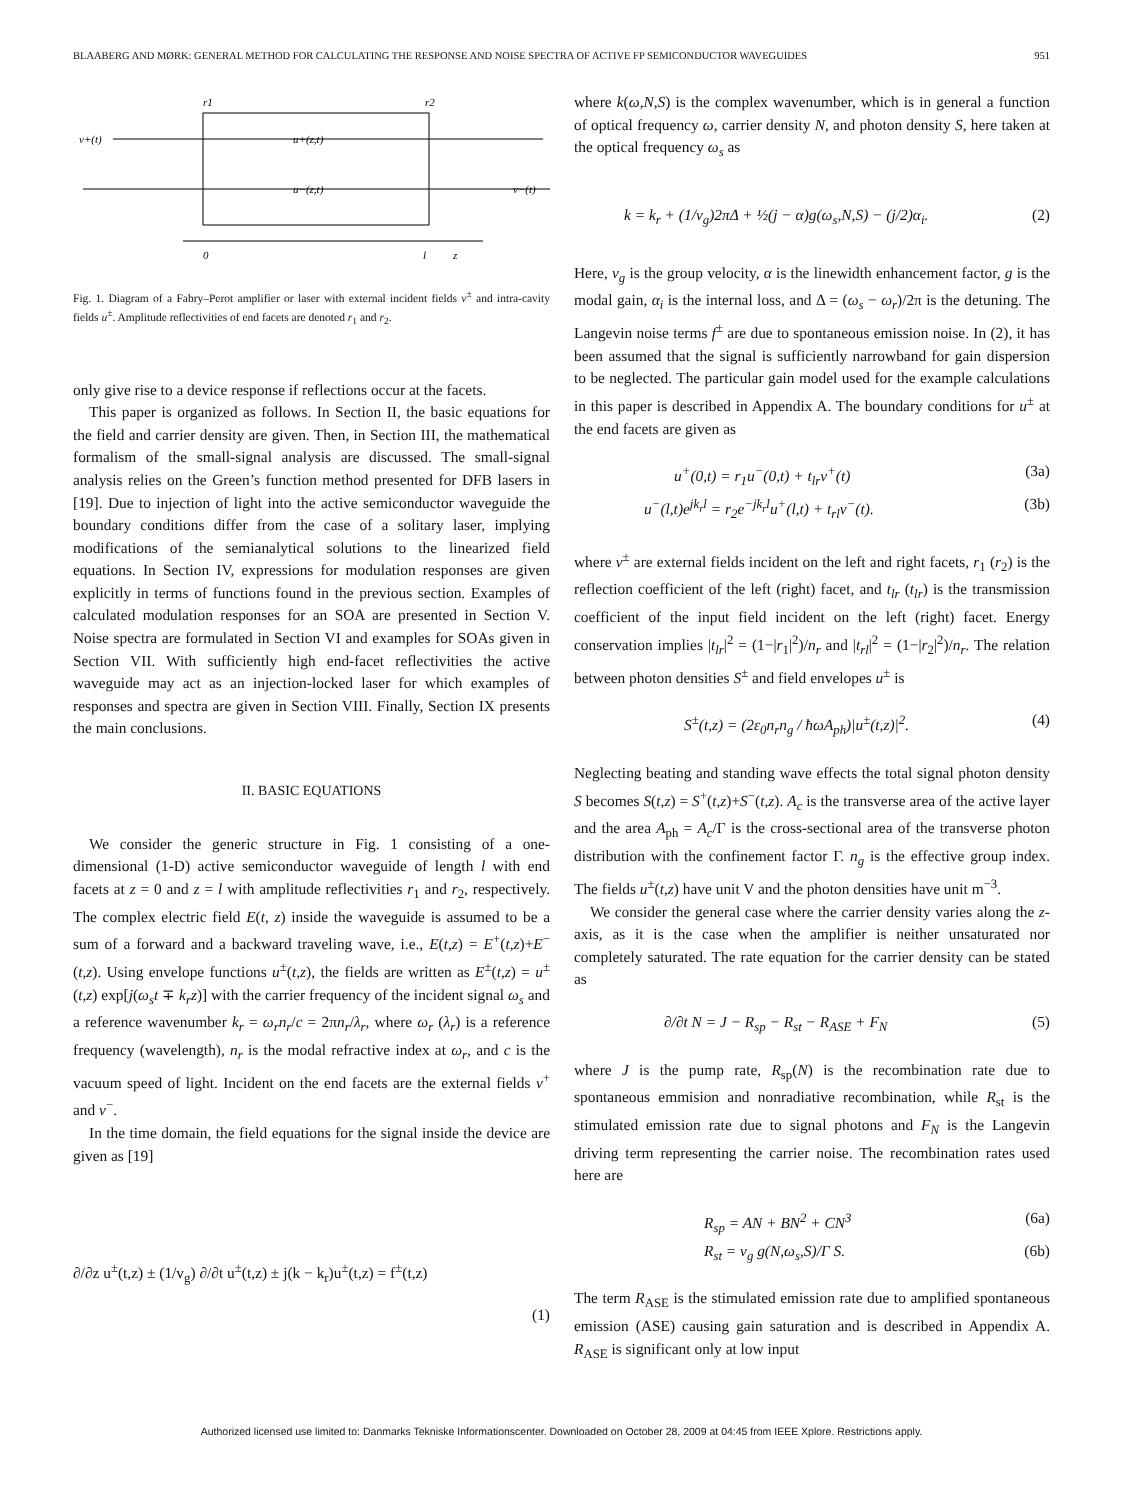BLAABERG AND MØRK: GENERAL METHOD FOR CALCULATING THE RESPONSE AND NOISE SPECTRA OF ACTIVE FP SEMICONDUCTOR WAVEGUIDES 951
r1
r2
v+(t)
u+(z,t)
u−(z,t)
v−(t)
0
l
z
Fig. 1. Diagram of a Fabry–Perot amplifier or laser with external incident fields v<sup>±</sup> and intra-cavity fields u<sup>±</sup>. Amplitude reflectivities of end facets are denoted r<sub>1</sub> and r<sub>2</sub>.
only give rise to a device response if reflections occur at the facets.
This paper is organized as follows. In Section II, the basic equations for the field and carrier density are given. Then, in Section III, the mathematical formalism of the small-signal analysis are discussed. The small-signal analysis relies on the Green’s function method presented for DFB lasers in [19]. Due to injection of light into the active semiconductor waveguide the boundary conditions differ from the case of a solitary laser, implying modifications of the semianalytical solutions to the linearized field equations. In Section IV, expressions for modulation responses are given explicitly in terms of functions found in the previous section. Examples of calculated modulation responses for an SOA are presented in Section V. Noise spectra are formulated in Section VI and examples for SOAs given in Section VII. With sufficiently high end-facet reflectivities the active waveguide may act as an injection-locked laser for which examples of responses and spectra are given in Section VIII. Finally, Section IX presents the main conclusions.
II. BASIC EQUATIONS
We consider the generic structure in Fig. 1 consisting of a one-dimensional (1-D) active semiconductor waveguide of length l with end facets at z = 0 and z = l with amplitude reflectivities r<sub>1</sub> and r<sub>2</sub>, respectively. The complex electric field E(t, z) inside the waveguide is assumed to be a sum of a forward and a backward traveling wave, i.e., E(t,z) = E<sup>+</sup>(t,z)+E<sup>−</sup>(t,z). Using envelope functions u<sup>±</sup>(t,z), the fields are written as E<sup>±</sup>(t,z) = u<sup>±</sup>(t,z) exp[j(ω<sub>s</sub>t ∓ k<sub>r</sub>z)] with the carrier frequency of the incident signal ω<sub>s</sub> and a reference wavenumber k<sub>r</sub> = ω<sub>r</sub>n<sub>r</sub>/c = 2πn<sub>r</sub>/λ<sub>r</sub>, where ω<sub>r</sub> (λ<sub>r</sub>) is a reference frequency (wavelength), n<sub>r</sub> is the modal refractive index at ω<sub>r</sub>, and c is the vacuum speed of light. Incident on the end facets are the external fields v<sup>+</sup> and v<sup>−</sup>.
In the time domain, the field equations for the signal inside the device are given as [19]
∂/∂z u<sup>±</sup>(t,z) ± (1/v<sub>g</sub>) ∂/∂t u<sup>±</sup>(t,z) ± j(k − k<sub>r</sub>)u<sup>±</sup>(t,z) = f<sup>±</sup>(t,z)
(1)
where k(ω,N,S) is the complex wavenumber, which is in general a function of optical frequency ω, carrier density N, and photon density S, here taken at the optical frequency ω<sub>s</sub> as
k = k<sub>r</sub> + (1/v<sub>g</sub>)2πΔ + ½(j − α)g(ω<sub>s</sub>,N,S) − (j/2)α<sub>i</sub>. (2)
Here, v<sub>g</sub> is the group velocity, α is the linewidth enhancement factor, g is the modal gain, α<sub>i</sub> is the internal loss, and Δ = (ω<sub>s</sub> − ω<sub>r</sub>)/2π is the detuning. The Langevin noise terms f<sup>±</sup> are due to spontaneous emission noise. In (2), it has been assumed that the signal is sufficiently narrowband for gain dispersion to be neglected. The particular gain model used for the example calculations in this paper is described in Appendix A. The boundary conditions for u<sup>±</sup> at the end facets are given as
u<sup>+</sup>(0,t) = r<sub>1</sub>u<sup>−</sup>(0,t) + t<sub>lr</sub>v<sup>+</sup>(t) (3a)
u<sup>−</sup>(l,t)e<sup>jk<sub>r</sub>l</sup> = r<sub>2</sub>e<sup>−jk<sub>r</sub>l</sup>u<sup>+</sup>(l,t) + t<sub>rl</sub>v<sup>−</sup>(t). (3b)
where v<sup>±</sup> are external fields incident on the left and right facets, r<sub>1</sub> (r<sub>2</sub>) is the reflection coefficient of the left (right) facet, and t<sub>lr</sub> (t<sub>lr</sub>) is the transmission coefficient of the input field incident on the left (right) facet. Energy conservation implies |t<sub>lr</sub>|<sup>2</sup> = (1−|r<sub>1</sub>|<sup>2</sup>)/n<sub>r</sub> and |t<sub>rl</sub>|<sup>2</sup> = (1−|r<sub>2</sub>|<sup>2</sup>)/n<sub>r</sub>. The relation between photon densities S<sup>±</sup> and field envelopes u<sup>±</sup> is
S<sup>±</sup>(t,z) = (2ε<sub>0</sub>n<sub>r</sub>n<sub>g</sub> / ħωA<sub>ph</sub>)|u<sup>±</sup>(t,z)|<sup>2</sup>. (4)
Neglecting beating and standing wave effects the total signal photon density S becomes S(t,z) = S<sup>+</sup>(t,z)+S<sup>−</sup>(t,z). A<sub>c</sub> is the transverse area of the active layer and the area A<sub>ph</sub> = A<sub>c</sub>/Γ is the cross-sectional area of the transverse photon distribution with the confinement factor Γ. n<sub>g</sub> is the effective group index. The fields u<sup>±</sup>(t,z) have unit V and the photon densities have unit m<sup>−3</sup>.
We consider the general case where the carrier density varies along the z-axis, as it is the case when the amplifier is neither unsaturated nor completely saturated. The rate equation for the carrier density can be stated as
∂/∂t N = J − R<sub>sp</sub> − R<sub>st</sub> − R<sub>ASE</sub> + F<sub>N</sub> (5)
where J is the pump rate, R<sub>sp</sub>(N) is the recombination rate due to spontaneous emmision and nonradiative recombination, while R<sub>st</sub> is the stimulated emission rate due to signal photons and F<sub>N</sub> is the Langevin driving term representing the carrier noise. The recombination rates used here are
R<sub>sp</sub> = AN + BN<sup>2</sup> + CN<sup>3</sup> (6a)
R<sub>st</sub> = v<sub>g</sub> g(N,ω<sub>s</sub>,S)/Γ S. (6b)
The term R<sub>ASE</sub> is the stimulated emission rate due to amplified spontaneous emission (ASE) causing gain saturation and is described in Appendix A. R<sub>ASE</sub> is significant only at low input
Authorized licensed use limited to: Danmarks Tekniske Informationscenter. Downloaded on October 28, 2009 at 04:45 from IEEE Xplore. Restrictions apply.